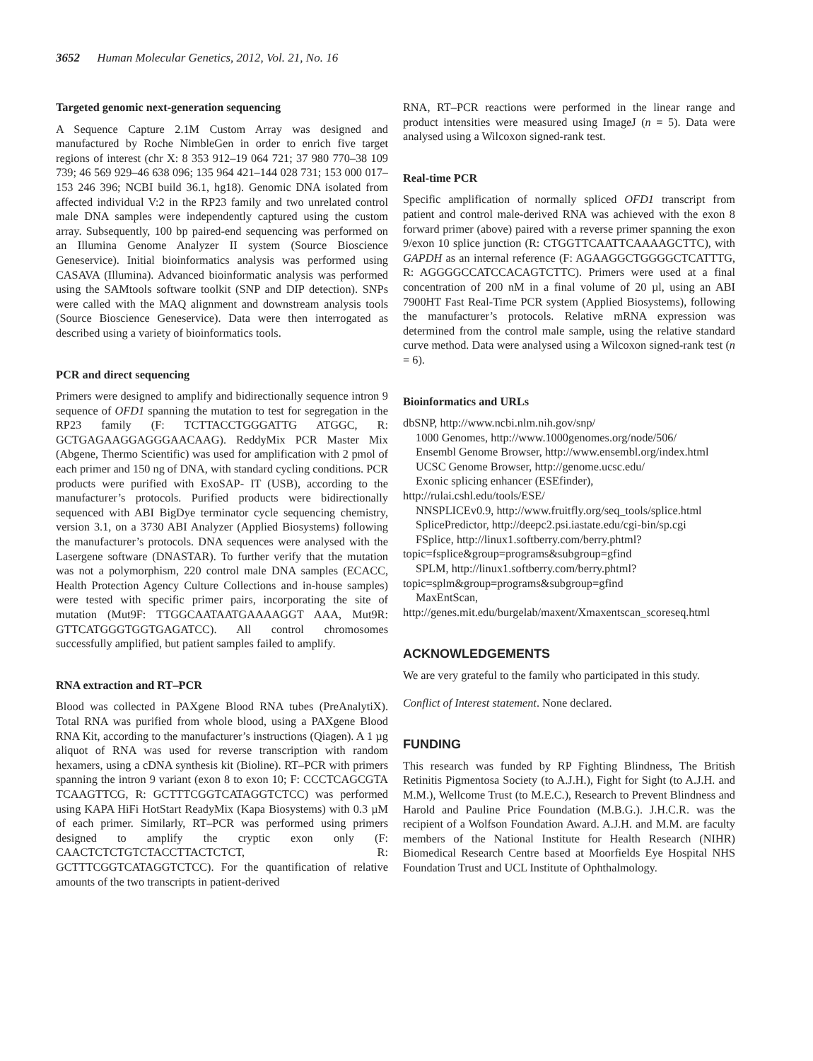3652 Human Molecular Genetics, 2012, Vol. 21, No. 16
Targeted genomic next-generation sequencing
A Sequence Capture 2.1M Custom Array was designed and manufactured by Roche NimbleGen in order to enrich five target regions of interest (chr X: 8 353 912–19 064 721; 37 980 770–38 109 739; 46 569 929–46 638 096; 135 964 421–144 028 731; 153 000 017–153 246 396; NCBI build 36.1, hg18). Genomic DNA isolated from affected individual V:2 in the RP23 family and two unrelated control male DNA samples were independently captured using the custom array. Subsequently, 100 bp paired-end sequencing was performed on an Illumina Genome Analyzer II system (Source Bioscience Geneservice). Initial bioinformatics analysis was performed using CASAVA (Illumina). Advanced bioinformatic analysis was performed using the SAMtools software toolkit (SNP and DIP detection). SNPs were called with the MAQ alignment and downstream analysis tools (Source Bioscience Geneservice). Data were then interrogated as described using a variety of bioinformatics tools.
PCR and direct sequencing
Primers were designed to amplify and bidirectionally sequence intron 9 sequence of OFD1 spanning the mutation to test for segregation in the RP23 family (F: TCTTACCTGGGATTG ATGGC, R: GCTGAGAAGGAGGGAACAAG). ReddyMix PCR Master Mix (Abgene, Thermo Scientific) was used for amplification with 2 pmol of each primer and 150 ng of DNA, with standard cycling conditions. PCR products were purified with ExoSAP- IT (USB), according to the manufacturer’s protocols. Purified products were bidirectionally sequenced with ABI BigDye terminator cycle sequencing chemistry, version 3.1, on a 3730 ABI Analyzer (Applied Biosystems) following the manufacturer’s protocols. DNA sequences were analysed with the Lasergene software (DNASTAR). To further verify that the mutation was not a polymorphism, 220 control male DNA samples (ECACC, Health Protection Agency Culture Collections and in-house samples) were tested with specific primer pairs, incorporating the site of mutation (Mut9F: TTGGCAATAATGAAAAGGT AAA, Mut9R: GTTCATGGGTGGTGAGATCC). All control chromosomes successfully amplified, but patient samples failed to amplify.
RNA extraction and RT–PCR
Blood was collected in PAXgene Blood RNA tubes (PreAnalytiX). Total RNA was purified from whole blood, using a PAXgene Blood RNA Kit, according to the manufacturer’s instructions (Qiagen). A 1 µg aliquot of RNA was used for reverse transcription with random hexamers, using a cDNA synthesis kit (Bioline). RT–PCR with primers spanning the intron 9 variant (exon 8 to exon 10; F: CCCTCAGCGTA TCAAGTTCG, R: GCTTTCGGTCATAGGTCTCC) was performed using KAPA HiFi HotStart ReadyMix (Kapa Biosystems) with 0.3 µM of each primer. Similarly, RT–PCR was performed using primers designed to amplify the cryptic exon only (F: CAACTCTCTGTCTACCTTACTCTCT, R: GCTTTCGGTCATAGGTCTCC). For the quantification of relative amounts of the two transcripts in patient-derived
RNA, RT–PCR reactions were performed in the linear range and product intensities were measured using ImageJ (n = 5). Data were analysed using a Wilcoxon signed-rank test.
Real-time PCR
Specific amplification of normally spliced OFD1 transcript from patient and control male-derived RNA was achieved with the exon 8 forward primer (above) paired with a reverse primer spanning the exon 9/exon 10 splice junction (R: CTGGTTCAATTCAAAAGCTTC), with GAPDH as an internal reference (F: AGAAGGCTGGGGCTCATTTG, R: AGGGGCCATCCACAGTCTTC). Primers were used at a final concentration of 200 nM in a final volume of 20 µl, using an ABI 7900HT Fast Real-Time PCR system (Applied Biosystems), following the manufacturer’s protocols. Relative mRNA expression was determined from the control male sample, using the relative standard curve method. Data were analysed using a Wilcoxon signed-rank test (n = 6).
Bioinformatics and URLs
dbSNP, http://www.ncbi.nlm.nih.gov/snp/
1000 Genomes, http://www.1000genomes.org/node/506/
Ensembl Genome Browser, http://www.ensembl.org/index.html
UCSC Genome Browser, http://genome.ucsc.edu/
Exonic splicing enhancer (ESEfinder), http://rulai.cshl.edu/tools/ESE/
NNSPLICEv0.9, http://www.fruitfly.org/seq_tools/splice.html
SplicePredictor, http://deepc2.psi.iastate.edu/cgi-bin/sp.cgi
FSplice, http://linux1.softberry.com/berry.phtml?topic=fsplice&group=programs&subgroup=gfind
SPLM, http://linux1.softberry.com/berry.phtml?topic=splm&group=programs&subgroup=gfind
MaxEntScan, http://genes.mit.edu/burgelab/maxent/Xmaxentscan_scoreseq.html
ACKNOWLEDGEMENTS
We are very grateful to the family who participated in this study.
Conflict of Interest statement. None declared.
FUNDING
This research was funded by RP Fighting Blindness, The British Retinitis Pigmentosa Society (to A.J.H.), Fight for Sight (to A.J.H. and M.M.), Wellcome Trust (to M.E.C.), Research to Prevent Blindness and Harold and Pauline Price Foundation (M.B.G.). J.H.C.R. was the recipient of a Wolfson Foundation Award. A.J.H. and M.M. are faculty members of the National Institute for Health Research (NIHR) Biomedical Research Centre based at Moorfields Eye Hospital NHS Foundation Trust and UCL Institute of Ophthalmology.